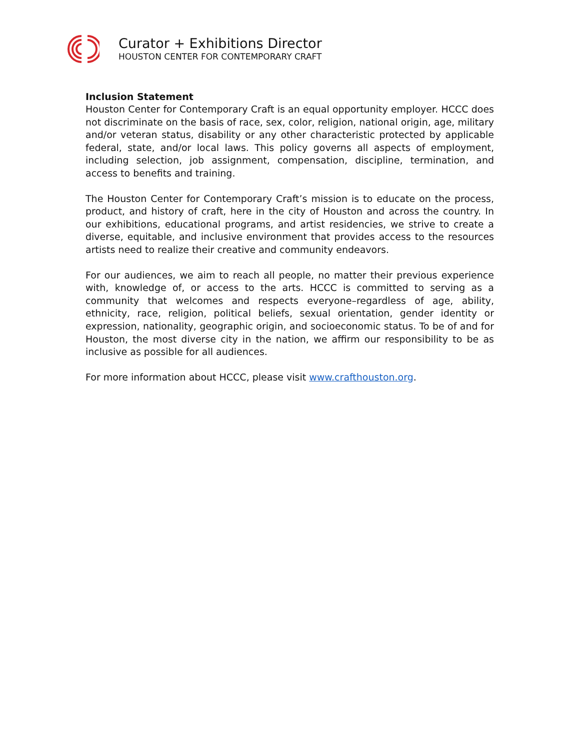Curator + Exhibitions Director
HOUSTON CENTER FOR CONTEMPORARY CRAFT
Inclusion Statement
Houston Center for Contemporary Craft is an equal opportunity employer. HCCC does not discriminate on the basis of race, sex, color, religion, national origin, age, military and/or veteran status, disability or any other characteristic protected by applicable federal, state, and/or local laws. This policy governs all aspects of employment, including selection, job assignment, compensation, discipline, termination, and access to benefits and training.
The Houston Center for Contemporary Craft’s mission is to educate on the process, product, and history of craft, here in the city of Houston and across the country. In our exhibitions, educational programs, and artist residencies, we strive to create a diverse, equitable, and inclusive environment that provides access to the resources artists need to realize their creative and community endeavors.
For our audiences, we aim to reach all people, no matter their previous experience with, knowledge of, or access to the arts. HCCC is committed to serving as a community that welcomes and respects everyone–regardless of age, ability, ethnicity, race, religion, political beliefs, sexual orientation, gender identity or expression, nationality, geographic origin, and socioeconomic status. To be of and for Houston, the most diverse city in the nation, we affirm our responsibility to be as inclusive as possible for all audiences.
For more information about HCCC, please visit www.crafthouston.org.